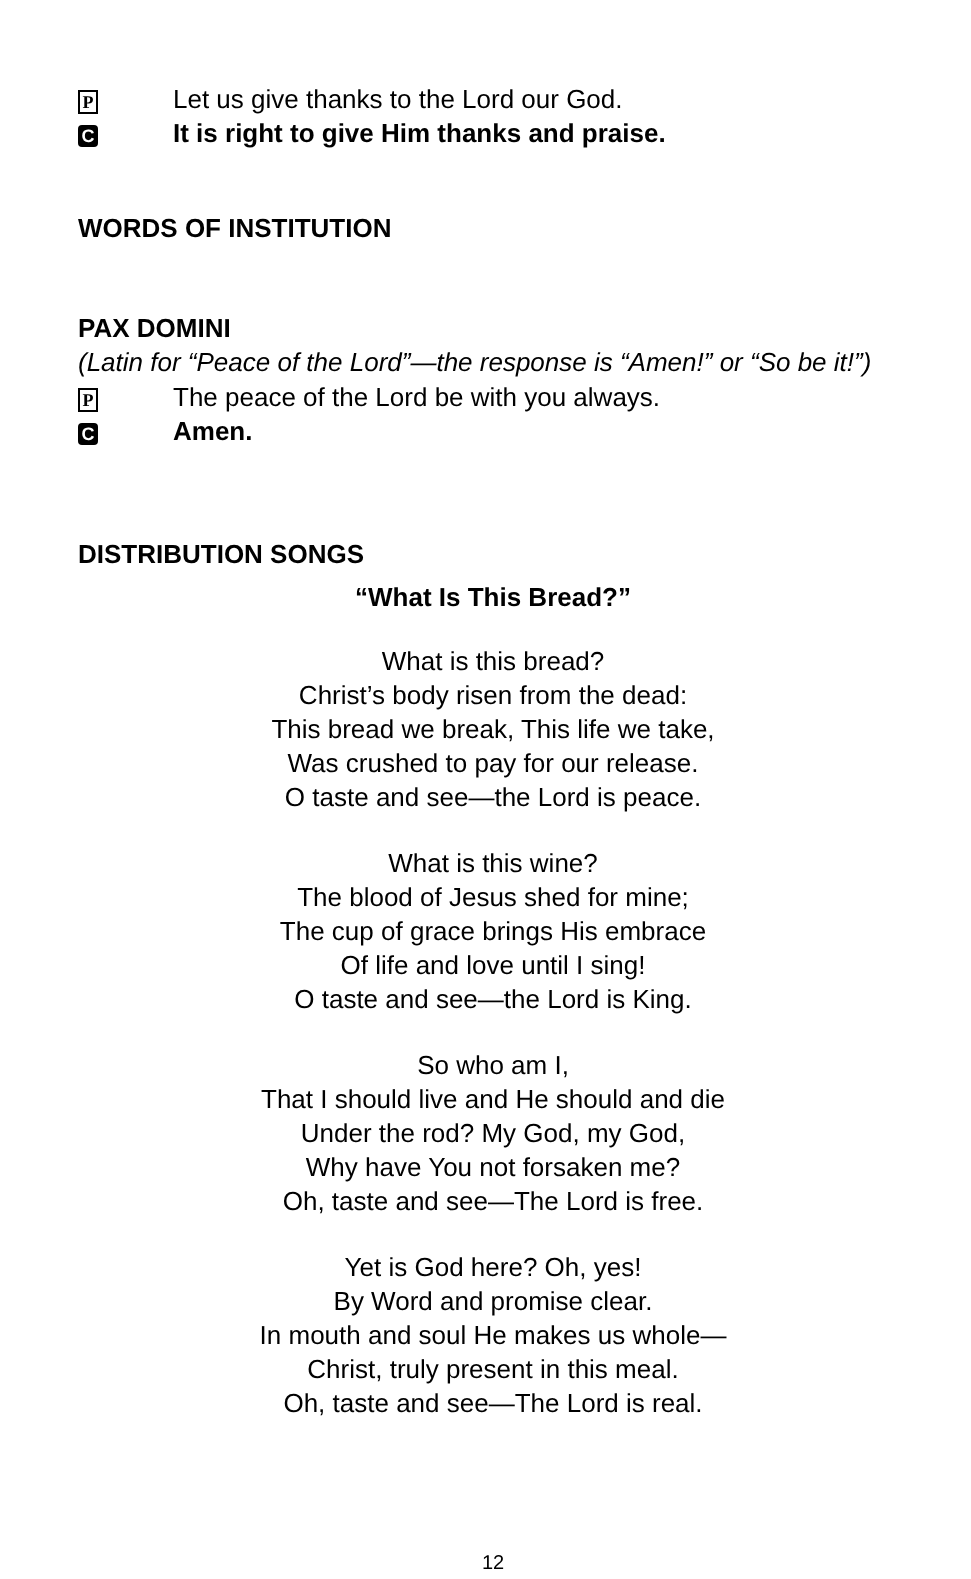P Let us give thanks to the Lord our God.
C It is right to give Him thanks and praise.
WORDS OF INSTITUTION
PAX DOMINI
(Latin for “Peace of the Lord”—the response is “Amen!” or “So be it!”)
P The peace of the Lord be with you always.
C Amen.
DISTRIBUTION SONGS
“What Is This Bread?”
What is this bread?
Christ’s body risen from the dead:
This bread we break, This life we take,
Was crushed to pay for our release.
O taste and see—the Lord is peace.
What is this wine?
The blood of Jesus shed for mine;
The cup of grace brings His embrace
Of life and love until I sing!
O taste and see—the Lord is King.
So who am I,
That I should live and He should and die
Under the rod? My God, my God,
Why have You not forsaken me?
Oh, taste and see—The Lord is free.
Yet is God here? Oh, yes!
By Word and promise clear.
In mouth and soul He makes us whole—
Christ, truly present in this meal.
Oh, taste and see—The Lord is real.
12